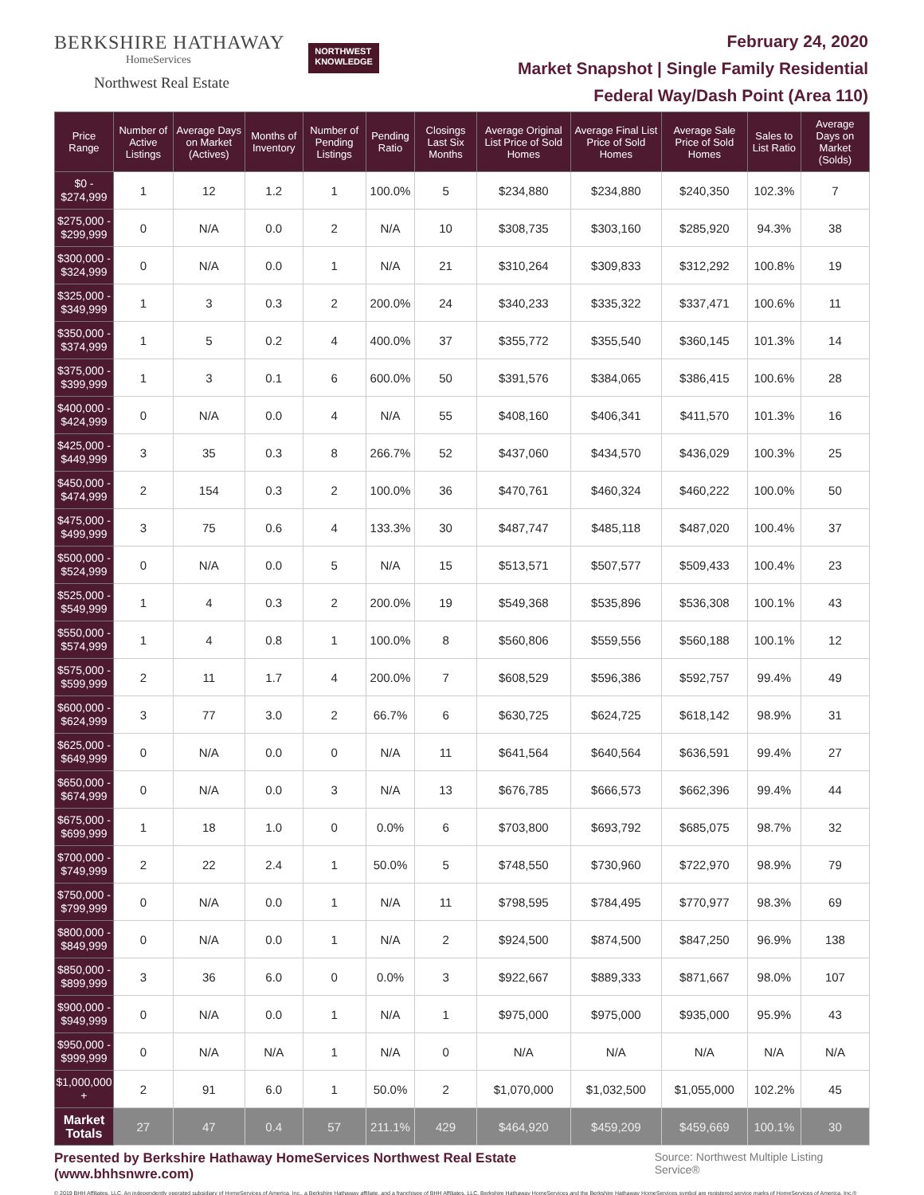BERKSHIRE HATHAWAY
HomeServices
Northwest Real Estate
NORTHWEST
KNOWLEDGE
February 24, 2020
Market Snapshot | Single Family Residential
Federal Way/Dash Point (Area 110)
| Price Range | Number of Active Listings | Average Days on Market (Actives) | Months of Inventory | Number of Pending Listings | Pending Ratio | Closings Last Six Months | Average Original List Price of Sold Homes | Average Final List Price of Sold Homes | Average Sale Price of Sold Homes | Sales to List Ratio | Average Days on Market (Solds) |
| --- | --- | --- | --- | --- | --- | --- | --- | --- | --- | --- | --- |
| $0 - $274,999 | 1 | 12 | 1.2 | 1 | 100.0% | 5 | $234,880 | $234,880 | $240,350 | 102.3% | 7 |
| $275,000 - $299,999 | 0 | N/A | 0.0 | 2 | N/A | 10 | $308,735 | $303,160 | $285,920 | 94.3% | 38 |
| $300,000 - $324,999 | 0 | N/A | 0.0 | 1 | N/A | 21 | $310,264 | $309,833 | $312,292 | 100.8% | 19 |
| $325,000 - $349,999 | 1 | 3 | 0.3 | 2 | 200.0% | 24 | $340,233 | $335,322 | $337,471 | 100.6% | 11 |
| $350,000 - $374,999 | 1 | 5 | 0.2 | 4 | 400.0% | 37 | $355,772 | $355,540 | $360,145 | 101.3% | 14 |
| $375,000 - $399,999 | 1 | 3 | 0.1 | 6 | 600.0% | 50 | $391,576 | $384,065 | $386,415 | 100.6% | 28 |
| $400,000 - $424,999 | 0 | N/A | 0.0 | 4 | N/A | 55 | $408,160 | $406,341 | $411,570 | 101.3% | 16 |
| $425,000 - $449,999 | 3 | 35 | 0.3 | 8 | 266.7% | 52 | $437,060 | $434,570 | $436,029 | 100.3% | 25 |
| $450,000 - $474,999 | 2 | 154 | 0.3 | 2 | 100.0% | 36 | $470,761 | $460,324 | $460,222 | 100.0% | 50 |
| $475,000 - $499,999 | 3 | 75 | 0.6 | 4 | 133.3% | 30 | $487,747 | $485,118 | $487,020 | 100.4% | 37 |
| $500,000 - $524,999 | 0 | N/A | 0.0 | 5 | N/A | 15 | $513,571 | $507,577 | $509,433 | 100.4% | 23 |
| $525,000 - $549,999 | 1 | 4 | 0.3 | 2 | 200.0% | 19 | $549,368 | $535,896 | $536,308 | 100.1% | 43 |
| $550,000 - $574,999 | 1 | 4 | 0.8 | 1 | 100.0% | 8 | $560,806 | $559,556 | $560,188 | 100.1% | 12 |
| $575,000 - $599,999 | 2 | 11 | 1.7 | 4 | 200.0% | 7 | $608,529 | $596,386 | $592,757 | 99.4% | 49 |
| $600,000 - $624,999 | 3 | 77 | 3.0 | 2 | 66.7% | 6 | $630,725 | $624,725 | $618,142 | 98.9% | 31 |
| $625,000 - $649,999 | 0 | N/A | 0.0 | 0 | N/A | 11 | $641,564 | $640,564 | $636,591 | 99.4% | 27 |
| $650,000 - $674,999 | 0 | N/A | 0.0 | 3 | N/A | 13 | $676,785 | $666,573 | $662,396 | 99.4% | 44 |
| $675,000 - $699,999 | 1 | 18 | 1.0 | 0 | 0.0% | 6 | $703,800 | $693,792 | $685,075 | 98.7% | 32 |
| $700,000 - $749,999 | 2 | 22 | 2.4 | 1 | 50.0% | 5 | $748,550 | $730,960 | $722,970 | 98.9% | 79 |
| $750,000 - $799,999 | 0 | N/A | 0.0 | 1 | N/A | 11 | $798,595 | $784,495 | $770,977 | 98.3% | 69 |
| $800,000 - $849,999 | 0 | N/A | 0.0 | 1 | N/A | 2 | $924,500 | $874,500 | $847,250 | 96.9% | 138 |
| $850,000 - $899,999 | 3 | 36 | 6.0 | 0 | 0.0% | 3 | $922,667 | $889,333 | $871,667 | 98.0% | 107 |
| $900,000 - $949,999 | 0 | N/A | 0.0 | 1 | N/A | 1 | $975,000 | $975,000 | $935,000 | 95.9% | 43 |
| $950,000 - $999,999 | 0 | N/A | N/A | 1 | N/A | 0 | N/A | N/A | N/A | N/A | N/A |
| $1,000,000 + | 2 | 91 | 6.0 | 1 | 50.0% | 2 | $1,070,000 | $1,032,500 | $1,055,000 | 102.2% | 45 |
| Market Totals | 27 | 47 | 0.4 | 57 | 211.1% | 429 | $464,920 | $459,209 | $459,669 | 100.1% | 30 |
Presented by Berkshire Hathaway HomeServices Northwest Real Estate (www.bhhsnwre.com) Source: Northwest Multiple Listing Service®
© 2019 BHH Affiliates, LLC. An independently operated subsidiary of HomeServices of America, Inc., a Berkshire Hathaway affiliate, and a franchisee of BHH Affiliates, LLC. Berkshire Hathaway HomeServices and the Berkshire Hathaway HomeServices symbol are registered service marks of HomeServices of America, Inc.®